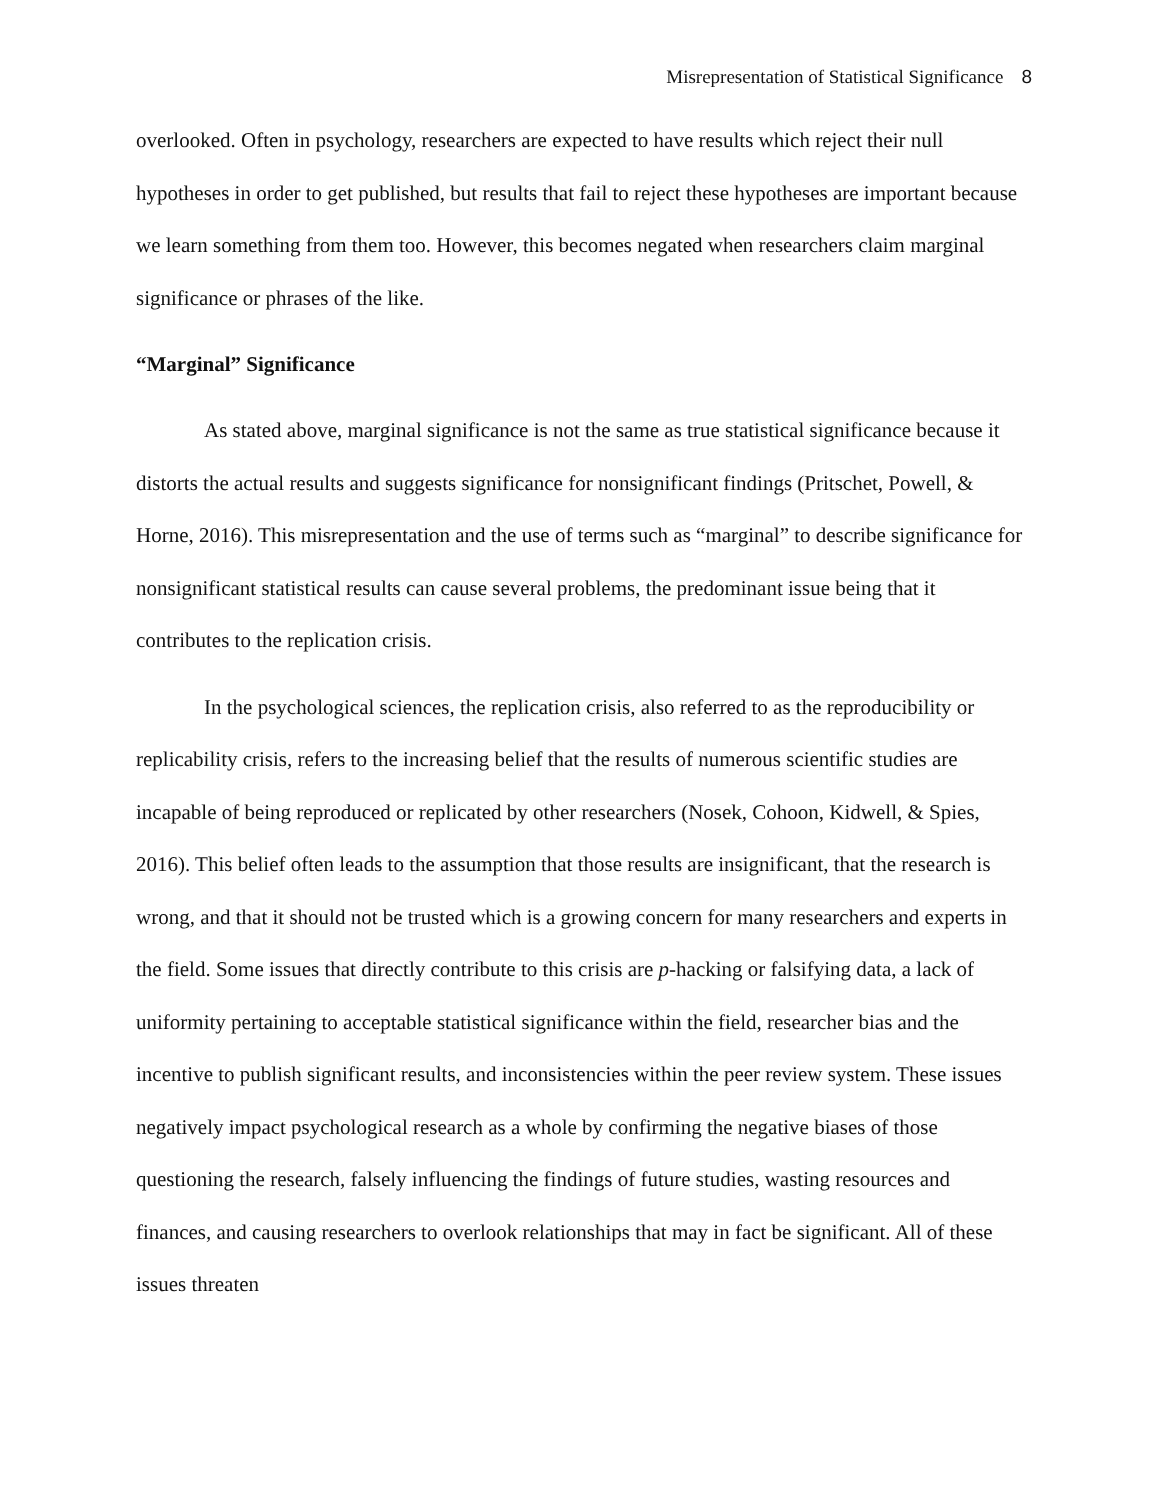Misrepresentation of Statistical Significance 8
overlooked. Often in psychology, researchers are expected to have results which reject their null hypotheses in order to get published, but results that fail to reject these hypotheses are important because we learn something from them too. However, this becomes negated when researchers claim marginal significance or phrases of the like.
“Marginal” Significance
As stated above, marginal significance is not the same as true statistical significance because it distorts the actual results and suggests significance for nonsignificant findings (Pritschet, Powell, & Horne, 2016). This misrepresentation and the use of terms such as “marginal” to describe significance for nonsignificant statistical results can cause several problems, the predominant issue being that it contributes to the replication crisis.
In the psychological sciences, the replication crisis, also referred to as the reproducibility or replicability crisis, refers to the increasing belief that the results of numerous scientific studies are incapable of being reproduced or replicated by other researchers (Nosek, Cohoon, Kidwell, & Spies, 2016). This belief often leads to the assumption that those results are insignificant, that the research is wrong, and that it should not be trusted which is a growing concern for many researchers and experts in the field. Some issues that directly contribute to this crisis are p-hacking or falsifying data, a lack of uniformity pertaining to acceptable statistical significance within the field, researcher bias and the incentive to publish significant results, and inconsistencies within the peer review system. These issues negatively impact psychological research as a whole by confirming the negative biases of those questioning the research, falsely influencing the findings of future studies, wasting resources and finances, and causing researchers to overlook relationships that may in fact be significant. All of these issues threaten